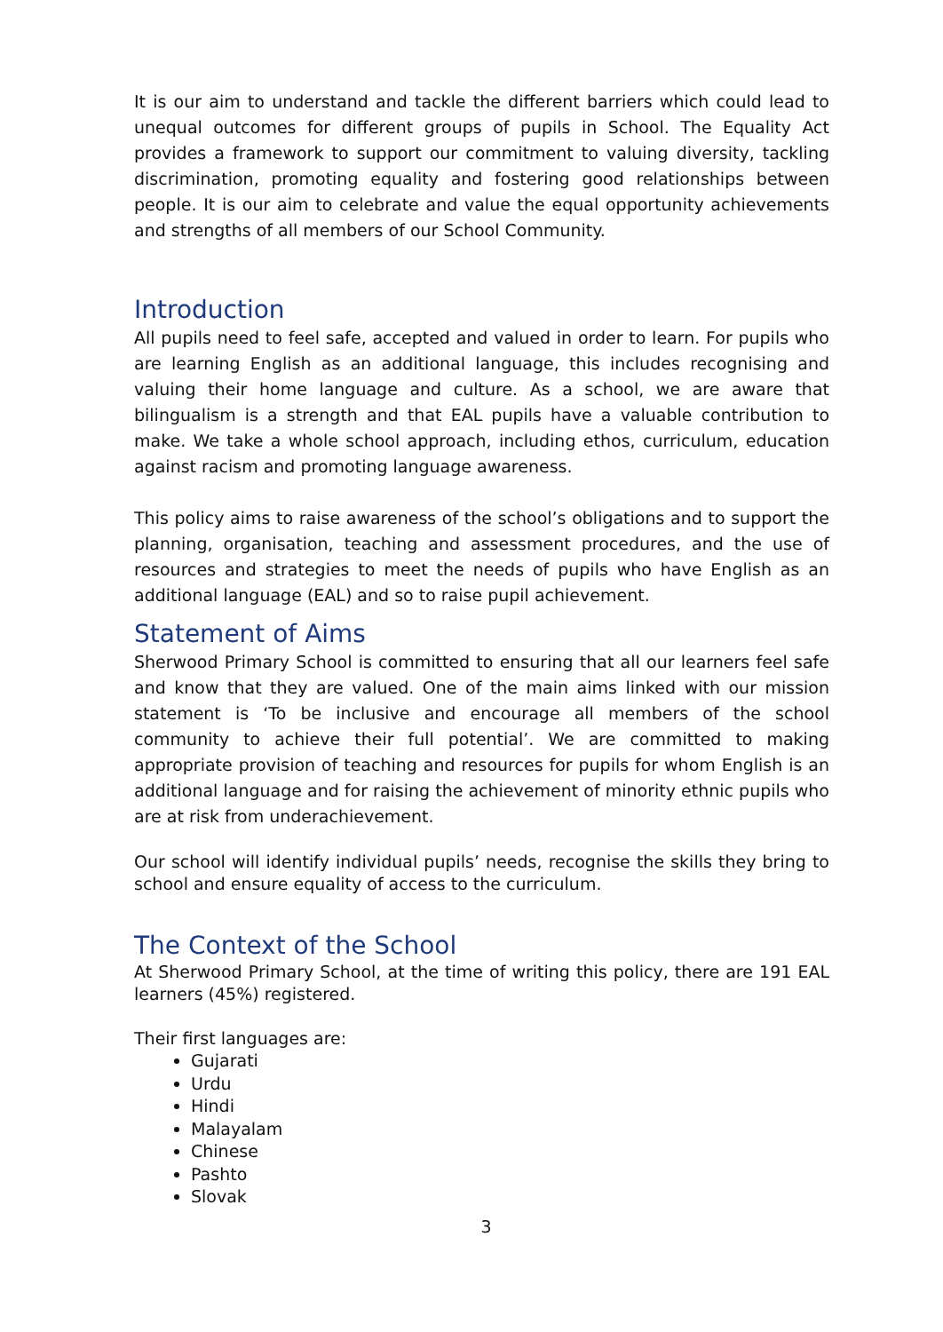It is our aim to understand and tackle the different barriers which could lead to unequal outcomes for different groups of pupils in School. The Equality Act provides a framework to support our commitment to valuing diversity, tackling discrimination, promoting equality and fostering good relationships between people. It is our aim to celebrate and value the equal opportunity achievements and strengths of all members of our School Community.
Introduction
All pupils need to feel safe, accepted and valued in order to learn. For pupils who are learning English as an additional language, this includes recognising and valuing their home language and culture. As a school, we are aware that bilingualism is a strength and that EAL pupils have a valuable contribution to make. We take a whole school approach, including ethos, curriculum, education against racism and promoting language awareness.
This policy aims to raise awareness of the school’s obligations and to support the planning, organisation, teaching and assessment procedures, and the use of resources and strategies to meet the needs of pupils who have English as an additional language (EAL) and so to raise pupil achievement.
Statement of Aims
Sherwood Primary School is committed to ensuring that all our learners feel safe and know that they are valued. One of the main aims linked with our mission statement is ‘To be inclusive and encourage all members of the school community to achieve their full potential’. We are committed to making appropriate provision of teaching and resources for pupils for whom English is an additional language and for raising the achievement of minority ethnic pupils who are at risk from underachievement.
Our school will identify individual pupils’ needs, recognise the skills they bring to school and ensure equality of access to the curriculum.
The Context of the School
At Sherwood Primary School, at the time of writing this policy, there are 191 EAL learners (45%) registered.
Their first languages are:
Gujarati
Urdu
Hindi
Malayalam
Chinese
Pashto
Slovak
3